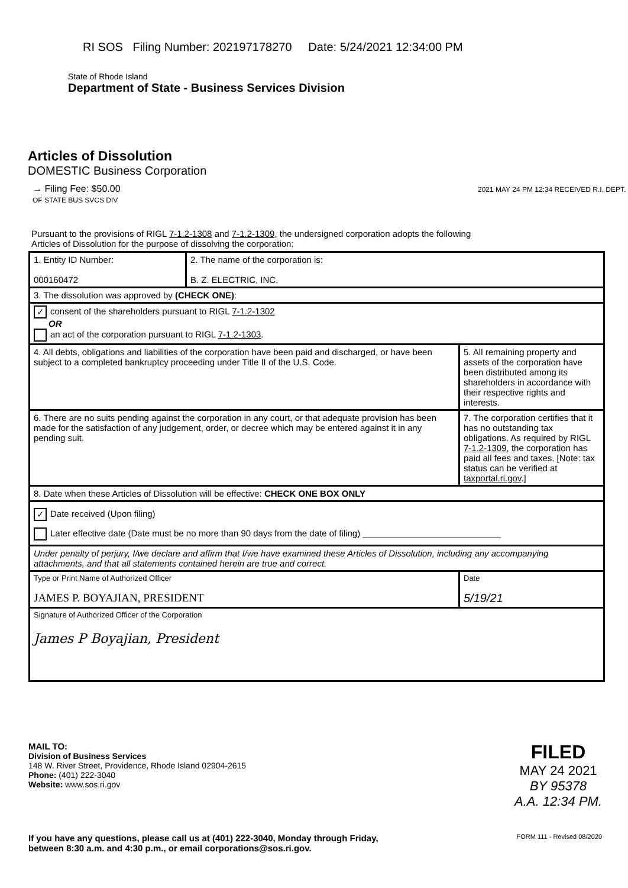RI SOS Filing Number: 202197178270 Date: 5/24/2021 12:34:00 PM
State of Rhode Island
Department of State - Business Services Division
Articles of Dissolution
DOMESTIC Business Corporation
→ Filing Fee: $50.00 2021 MAY 24 PM 12:34 RECEIVED R.I. DEPT. OF STATE BUS SVCS DIV
Pursuant to the provisions of RIGL 7-1.2-1308 and 7-1.2-1309, the undersigned corporation adopts the following Articles of Dissolution for the purpose of dissolving the corporation:
| 1. Entity ID Number: 000160472 | 2. The name of the corporation is: B. Z. ELECTRIC, INC. | |
| 3. The dissolution was approved by (CHECK ONE) : | | |
| ✓ consent of the shareholders pursuant to RIGL 7-1.2-1302 OR an act of the corporation pursuant to RIGL 7-1.2-1303 . | | |
| 4. All debts, obligations and liabilities of the corporation have been paid and discharged, or have been subject to a completed bankruptcy proceeding under Title II of the U.S. Code. | | 5. All remaining property and assets of the corporation have been distributed among its shareholders in accordance with their respective rights and interests. |
| 6. There are no suits pending against the corporation in any court, or that adequate provision has been made for the satisfaction of any judgement, order, or decree which may be entered against it in any pending suit. | | 7. The corporation certifies that it has no outstanding tax obligations. As required by RIGL 7-1.2-1309 , the corporation has paid all fees and taxes. [Note: tax status can be verified at taxportal.ri.gov .] |
| 8. Date when these Articles of Dissolution will be effective: CHECK ONE BOX ONLY | | |
| ✓ Date received (Upon filing) Later effective date (Date must be no more than 90 days from the date of filing) ____________________________ | | |
| Under penalty of perjury, I/we declare and affirm that I/we have examined these Articles of Dissolution, including any accompanying attachments, and that all statements contained herein are true and correct. | | |
| Type or Print Name of Authorized Officer JAMES P. BOYAJIAN, PRESIDENT | | Date 5/19/21 |
| Signature of Authorized Officer of the Corporation James P Boyajian, President | | |
MAIL TO:
Division of Business Services
148 W. River Street, Providence, Rhode Island 02904-2615
Phone: (401) 222-3040
Website: www.sos.ri.gov
FILED
MAY 24 2021
BY 95378
A.A. 12:34 PM.
If you have any questions, please call us at (401) 222-3040, Monday through Friday,
between 8:30 a.m. and 4:30 p.m., or email corporations@sos.ri.gov.
FORM 111 - Revised 08/2020